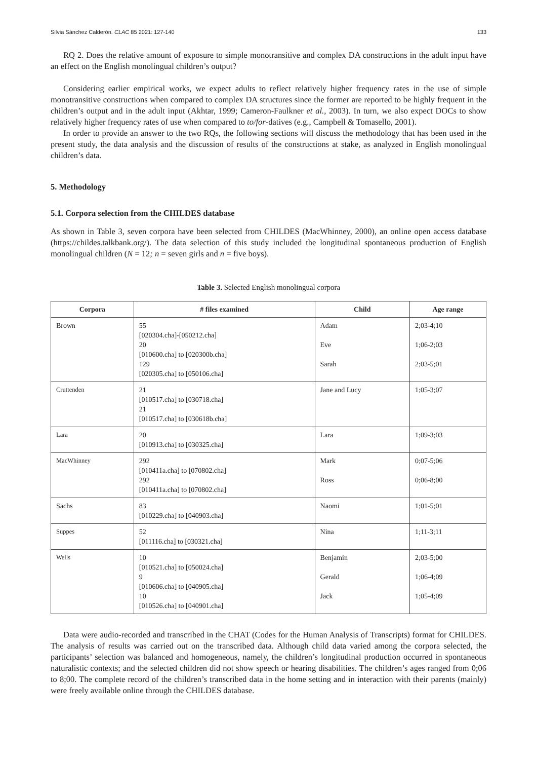Silvia Sánchez Calderón. CLAC 85 2021: 127-140 133
RQ 2. Does the relative amount of exposure to simple monotransitive and complex DA constructions in the adult input have an effect on the English monolingual children’s output?
Considering earlier empirical works, we expect adults to reflect relatively higher frequency rates in the use of simple monotransitive constructions when compared to complex DA structures since the former are reported to be highly frequent in the children’s output and in the adult input (Akhtar, 1999; Cameron-Faulkner et al., 2003). In turn, we also expect DOCs to show relatively higher frequency rates of use when compared to to/for-datives (e.g., Campbell & Tomasello, 2001).
In order to provide an answer to the two RQs, the following sections will discuss the methodology that has been used in the present study, the data analysis and the discussion of results of the constructions at stake, as analyzed in English monolingual children’s data.
5. Methodology
5.1. Corpora selection from the CHILDES database
As shown in Table 3, seven corpora have been selected from CHILDES (MacWhinney, 2000), an online open access database (https://childes.talkbank.org/). The data selection of this study included the longitudinal spontaneous production of English monolingual children (N = 12; n = seven girls and n = five boys).
Table 3. Selected English monolingual corpora
| Corpora | # files examined | Child | Age range |
| --- | --- | --- | --- |
| Brown | 55 [020304.cha]-[050212.cha] 20 [010600.cha] to [020300b.cha] 129 [020305.cha] to [050106.cha] | Adam Eve Sarah | 2;03-4;10 1;06-2;03 2;03-5;01 |
| Cruttenden | 21 [010517.cha] to [030718.cha] 21 [010517.cha] to [030618b.cha] | Jane and Lucy | 1;05-3;07 |
| Lara | 20 [010913.cha] to [030325.cha] | Lara | 1;09-3;03 |
| MacWhinney | 292 [010411a.cha] to [070802.cha] 292 [010411a.cha] to [070802.cha] | Mark Ross | 0;07-5;06 0;06-8;00 |
| Sachs | 83 [010229.cha] to [040903.cha] | Naomi | 1;01-5;01 |
| Suppes | 52 [011116.cha] to [030321.cha] | Nina | 1;11-3;11 |
| Wells | 10 [010521.cha] to [050024.cha] 9 [010606.cha] to [040905.cha] 10 [010526.cha] to [040901.cha] | Benjamin Gerald Jack | 2;03-5;00 1;06-4;09 1;05-4;09 |
Data were audio-recorded and transcribed in the CHAT (Codes for the Human Analysis of Transcripts) format for CHILDES. The analysis of results was carried out on the transcribed data. Although child data varied among the corpora selected, the participants’ selection was balanced and homogeneous, namely, the children’s longitudinal production occurred in spontaneous naturalistic contexts; and the selected children did not show speech or hearing disabilities. The children’s ages ranged from 0;06 to 8;00. The complete record of the children’s transcribed data in the home setting and in interaction with their parents (mainly) were freely available online through the CHILDES database.